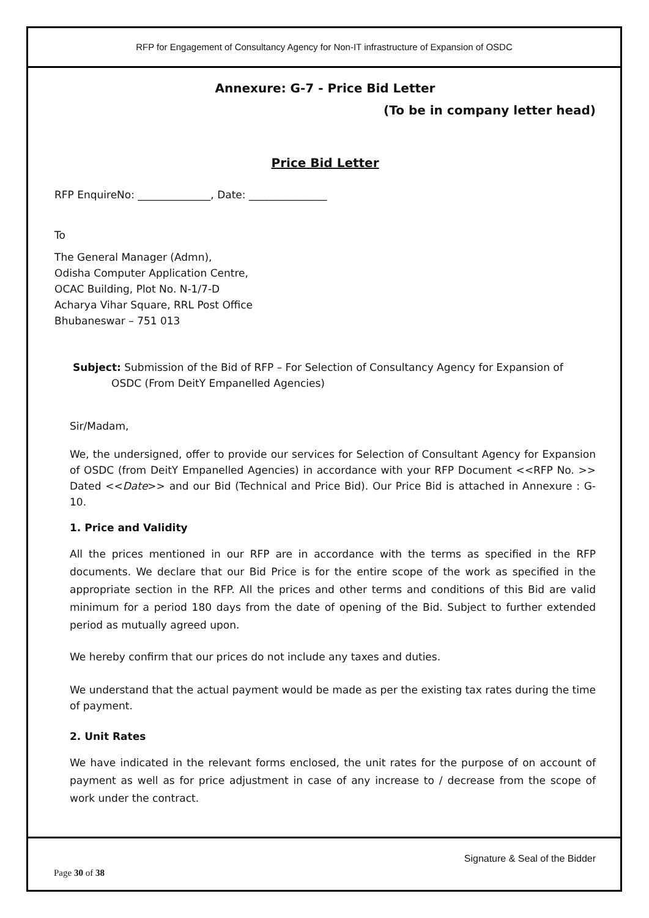RFP for Engagement of Consultancy Agency for Non-IT infrastructure of Expansion of OSDC
Annexure: G-7 - Price Bid Letter
(To be in company letter head)
Price Bid Letter
RFP EnquireNo: ______________, Date: _______________
To
The General Manager (Admn),
Odisha Computer Application Centre,
OCAC Building, Plot No. N-1/7-D
Acharya Vihar Square, RRL Post Office
Bhubaneswar – 751 013
Subject: Submission of the Bid of RFP – For Selection of Consultancy Agency for Expansion of OSDC (From DeitY Empanelled Agencies)
Sir/Madam,
We, the undersigned, offer to provide our services for Selection of Consultant Agency for Expansion of OSDC (from DeitY Empanelled Agencies) in accordance with your RFP Document <<RFP No. >> Dated <<Date>> and our Bid (Technical and Price Bid). Our Price Bid is attached in Annexure : G-10.
1. Price and Validity
All the prices mentioned in our RFP are in accordance with the terms as specified in the RFP documents. We declare that our Bid Price is for the entire scope of the work as specified in the appropriate section in the RFP. All the prices and other terms and conditions of this Bid are valid minimum for a period 180 days from the date of opening of the Bid. Subject to further extended period as mutually agreed upon.
We hereby confirm that our prices do not include any taxes and duties.
We understand that the actual payment would be made as per the existing tax rates during the time of payment.
2. Unit Rates
We have indicated in the relevant forms enclosed, the unit rates for the purpose of on account of payment as well as for price adjustment in case of any increase to / decrease from the scope of work under the contract.
Signature & Seal of the Bidder
Page 30 of 38